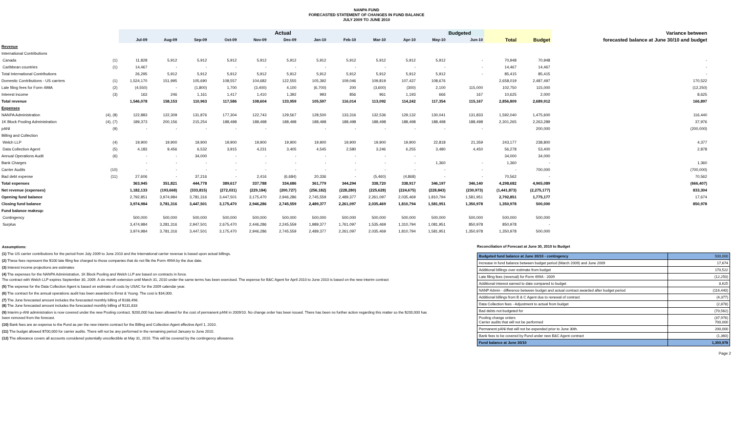NANPA FUND
FORECASTED STATEMENT OF CHANGES IN FUND BALANCE
JULY 2009 TO JUNE 2010
| | | Actual | | | | | | | | | | | Budgeted | | | Variance between |
| --- | --- | --- | --- | --- | --- | --- | --- | --- | --- | --- | --- | --- | --- | --- | --- | --- |
| | | Jul-09 | Aug-09 | Sep-09 | Oct-09 | Nov-09 | Dec-09 | Jan-10 | Feb-10 | Mar-10 | Apr-10 | May-10 | Jun-10 | Total | Budget | forecasted balance at June 30/10 and budget |
| Revenue | | | | | | | | | | | | | | | | |
| International Contributions | | | | | | | | | | | | | | | | |
| Canada | (1) | 11,828 | 5,912 | 5,912 | 5,912 | 5,912 | 5,912 | 5,912 | 5,912 | 5,912 | 5,912 | 5,912 | - | 70,948 | 70,948 | - |
| Caribbean countries | (1) | 14,467 | - | - | - | - | - | - | - | - | - | - | - | 14,467 | 14,467 | - |
| Total International Contributions | | 26,295 | 5,912 | 5,912 | 5,912 | 5,912 | 5,912 | 5,912 | 5,912 | 5,912 | 5,912 | 5,912 | - | 85,415 | 85,415 | - |
| Domestic Contributions - US carriers | (1) | 1,524,170 | 151,995 | 105,690 | 108,557 | 104,682 | 122,555 | 105,392 | 109,046 | 109,819 | 107,437 | 108,676 | | 2,658,019 | 2,487,497 | 170,522 |
| Late filing fees for Form 499A | (2) | (4,550) | - | (1,800) | 1,700 | (3,400) | 4,100 | (6,700) | 200 | (3,600) | (300) | 2,100 | 115,000 | 102,750 | 115,000 | (12,250) |
| Interest income | (3) | 163 | 246 | 1,161 | 1,417 | 1,410 | 1,392 | 993 | 856 | 961 | 1,193 | 666 | 167 | 10,625 | 2,000 | 8,625 |
| Total revenue | | 1,546,078 | 158,153 | 110,963 | 117,586 | 108,604 | 133,959 | 105,597 | 116,014 | 113,092 | 114,242 | 117,354 | 115,167 | 2,856,809 | 2,689,912 | 166,897 |
| Expenses | | | | | | | | | | | | | | | | |
| NANPA Administration | (4), (8) | 122,883 | 122,309 | 131,876 | 177,304 | 122,743 | 129,567 | 128,500 | 133,316 | 132,536 | 129,132 | 130,041 | 131,833 | 1,592,040 | 1,475,600 | 116,440 |
| 1K Block Pooling Administration | (4), (7) | 189,373 | 200,156 | 215,254 | 188,498 | 188,498 | 188,498 | 188,498 | 188,498 | 188,498 | 188,498 | 188,498 | 188,498 | 2,301,265 | 2,263,289 | 37,976 |
| pANI | (9) | - | - | - | - | - | | - | - | - | - | - | - | | 200,000 | (200,000) |
| Billing and Collection | | | | | | | | | | | | | | | | |
| Welch LLP | (4) | 19,900 | 19,900 | 19,900 | 19,900 | 19,900 | 19,900 | 19,900 | 19,900 | 19,900 | 19,900 | 22,818 | 21,359 | 243,177 | 238,800 | 4,377 |
| Data Collection Agent | (5) | 4,183 | 9,456 | 6,532 | 3,915 | 4,231 | 3,405 | 4,545 | 2,580 | 3,246 | 6,255 | 3,480 | 4,450 | 56,278 | 53,400 | 2,878 |
| Annual Operations Audit | (6) | - | - | 34,000 | - | - | - | - | - | - | - | | | 34,000 | 34,000 | |
| Bank Charges | | - | - | - | - | - | - | - | - | - | - | 1,360 | - | 1,360 | - | 1,360 |
| Carrier Audits | (10) | - | - | - | - | - | - | - | - | - | - | - | - | - | 700,000 | (700,000) |
| Bad debt expense | (11) | 27,606 | - | 37,216 | - | 2,416 | (6,684) | 20,336 | - | (5,460) | (4,868) | - | - | 70,562 | - | 70,562 |
| Total expenses | | 363,945 | 351,821 | 444,778 | 389,617 | 337,788 | 334,686 | 361,779 | 344,294 | 338,720 | 338,917 | 346,197 | 346,140 | 4,298,682 | 4,965,089 | (666,407) |
| Net revenue (expenses) | | 1,182,133 | (193,668) | (333,815) | (272,031) | (229,184) | (200,727) | (256,182) | (228,280) | (225,628) | (224,675) | (228,843) | (230,973) | (1,441,873) | (2,275,177) | 833,304 |
| Opening fund balance | | 2,792,851 | 3,974,984 | 3,781,316 | 3,447,501 | 3,175,470 | 2,946,286 | 2,745,559 | 2,489,377 | 2,261,097 | 2,035,469 | 1,810,794 | 1,581,951 | 2,792,851 | 1,775,177 | 17,674 |
| Closing fund balance | | 3,974,984 | 3,781,316 | 3,447,501 | 3,175,470 | 2,946,286 | 2,745,559 | 2,489,377 | 2,261,097 | 2,035,469 | 1,810,794 | 1,581,951 | 1,350,978 | 1,350,978 | 500,000 | 850,978 |
| Fund balance makeup: | | | | | | | | | | | | | | | | |
| Contingency | | 500,000 | 500,000 | 500,000 | 500,000 | 500,000 | 500,000 | 500,000 | 500,000 | 500,000 | 500,000 | 500,000 | 500,000 | 500,000 | 500,000 | |
| Surplus | | 3,474,984 | 3,281,316 | 2,947,501 | 2,675,470 | 2,446,286 | 2,245,559 | 1,989,377 | 1,761,097 | 1,535,469 | 1,310,794 | 1,081,951 | 850,978 | 850,978 | - | |
| | | 3,974,984 | 3,781,316 | 3,447,501 | 3,175,470 | 2,946,286 | 2,745,559 | 2,489,377 | 2,261,097 | 2,035,469 | 1,810,794 | 1,581,951 | 1,350,978 | 1,350,978 | 500,000 | |
Assumptions:
(1) The US carrier contributions for the period from July 2009 to June 2010 and the International carrier revenue is based upon actual billings.
(2) These fees represent the $100 late filing fee charged to those companies that do not file the Form 499A by the due date.
(3) Interest income projections are estimates
(4) The expenses for the NANPA Administration, 1K Block Pooling and Welch LLP are based on contracts in force.
The contract with Welch LLP expires September 30, 2009. A six month extension until March 31, 2010 under the same terms has been exercised. The expense for B&C Agent for April 2010 to June 2010 is based on the new interim contract
(5) The expense for the Data Collection Agent is based on estimate of costs by USAC for the 2009 calendar year.
(6) The contract for the annual operations audit has been awarded to Ernst & Young. The cost is $34,000.
(7) The June forecasted amount includes the forecasted monthly billing of $188,498.
(8) The June forecasted amount includes the forecasted monthly billing of $131,833
(9) Interim p-ANI administration is now covered under the new Pooling contract. $200,000 has been allowed for the cost of permanent pANI in 2009/10. No change order has been issued. There has been no further action regarding this matter so the $200,000 has been removed from the forecast.
(10) Bank fees are an expense to the Fund as per the new interim contract for the Billing and Collection Agent effective April 1, 2010.
(11) The budget allowed $700,000 for carrier audits. There will not be any performed in the remaining period January to June 2010.
(12) The allowance covers all accounts considered potentially uncollectible at May 31, 2010. This will be covered by the contingency allowance.
Reconciliation of Forecast at June 30, 2010 to Budget
| Budgeted fund balance at June 30/10 - contingency | 500,000 |
| Increase in fund balance between budget period (March 2009) and June 2009 | 17,674 |
| Additional billings over estimate from budget | 170,522 |
| Late filing fees (reversal) for Form 499A - 2009 | (12,250) |
| Additional interest earned to date compared to budget | 8,625 |
| NANP Admin - difference between budget and actual contract awarded after budget period | (116,440) |
| Additional billings from B & C Agent due to renewal of contract | (4,377) |
| Data Collection fees - Adjustment to actual from budget | (2,878) |
| Bad debts not budgeted for | (70,562) |
| Pooling change orders Carrier audits that will not be performed | (37,976) 700,000 |
| Permanent pANi that will not be expended prior to June 30th. | 200,000 |
| Bank fees to be covered by Fund under new B&C Agent contract | (1,360) |
| Fund balance at June 30/10 | 1,350,978 |
Page 2